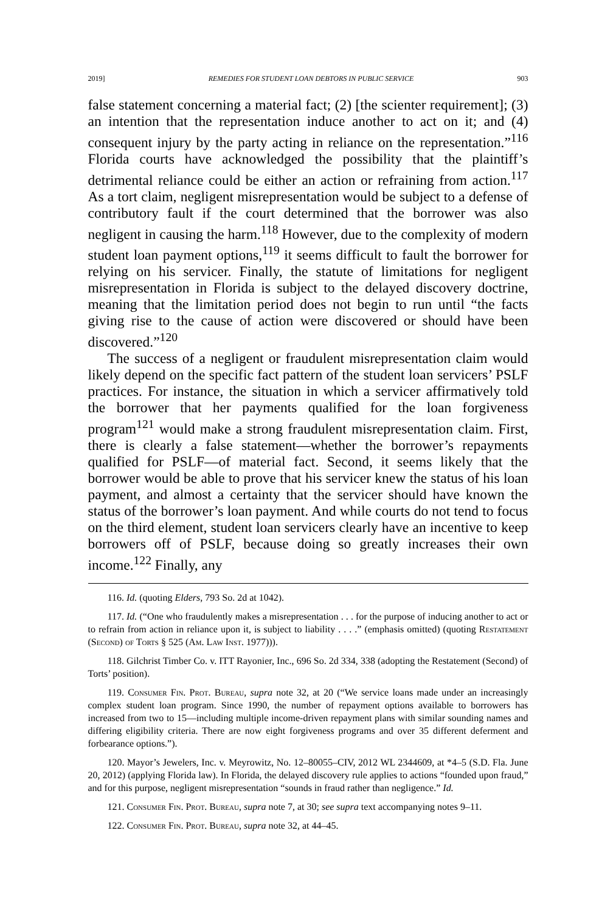2019] REMEDIES FOR STUDENT LOAN DEBTORS IN PUBLIC SERVICE 903
false statement concerning a material fact; (2) [the scienter requirement]; (3) an intention that the representation induce another to act on it; and (4) consequent injury by the party acting in reliance on the representation.”<sup>116</sup> Florida courts have acknowledged the possibility that the plaintiff’s detrimental reliance could be either an action or refraining from action.<sup>117</sup> As a tort claim, negligent misrepresentation would be subject to a defense of contributory fault if the court determined that the borrower was also negligent in causing the harm.<sup>118</sup> However, due to the complexity of modern student loan payment options,<sup>119</sup> it seems difficult to fault the borrower for relying on his servicer. Finally, the statute of limitations for negligent misrepresentation in Florida is subject to the delayed discovery doctrine, meaning that the limitation period does not begin to run until “the facts giving rise to the cause of action were discovered or should have been discovered.”<sup>120</sup>
The success of a negligent or fraudulent misrepresentation claim would likely depend on the specific fact pattern of the student loan servicers’ PSLF practices. For instance, the situation in which a servicer affirmatively told the borrower that her payments qualified for the loan forgiveness program<sup>121</sup> would make a strong fraudulent misrepresentation claim. First, there is clearly a false statement—whether the borrower’s repayments qualified for PSLF—of material fact. Second, it seems likely that the borrower would be able to prove that his servicer knew the status of his loan payment, and almost a certainty that the servicer should have known the status of the borrower’s loan payment. And while courts do not tend to focus on the third element, student loan servicers clearly have an incentive to keep borrowers off of PSLF, because doing so greatly increases their own income.<sup>122</sup> Finally, any
116. Id. (quoting Elders, 793 So. 2d at 1042).
117. Id. (“One who fraudulently makes a misrepresentation . . . for the purpose of inducing another to act or to refrain from action in reliance upon it, is subject to liability . . . .” (emphasis omitted) (quoting Restatement (Second) of Torts § 525 (Am. Law Inst. 1977))).
118. Gilchrist Timber Co. v. ITT Rayonier, Inc., 696 So. 2d 334, 338 (adopting the Restatement (Second) of Torts’ position).
119. Consumer Fin. Prot. Bureau, supra note 32, at 20 (“We service loans made under an increasingly complex student loan program. Since 1990, the number of repayment options available to borrowers has increased from two to 15—including multiple income-driven repayment plans with similar sounding names and differing eligibility criteria. There are now eight forgiveness programs and over 35 different deferment and forbearance options.”).
120. Mayor’s Jewelers, Inc. v. Meyrowitz, No. 12–80055–CIV, 2012 WL 2344609, at *4–5 (S.D. Fla. June 20, 2012) (applying Florida law). In Florida, the delayed discovery rule applies to actions “founded upon fraud,” and for this purpose, negligent misrepresentation “sounds in fraud rather than negligence.” Id.
121. Consumer Fin. Prot. Bureau, supra note 7, at 30; see supra text accompanying notes 9–11.
122. Consumer Fin. Prot. Bureau, supra note 32, at 44–45.